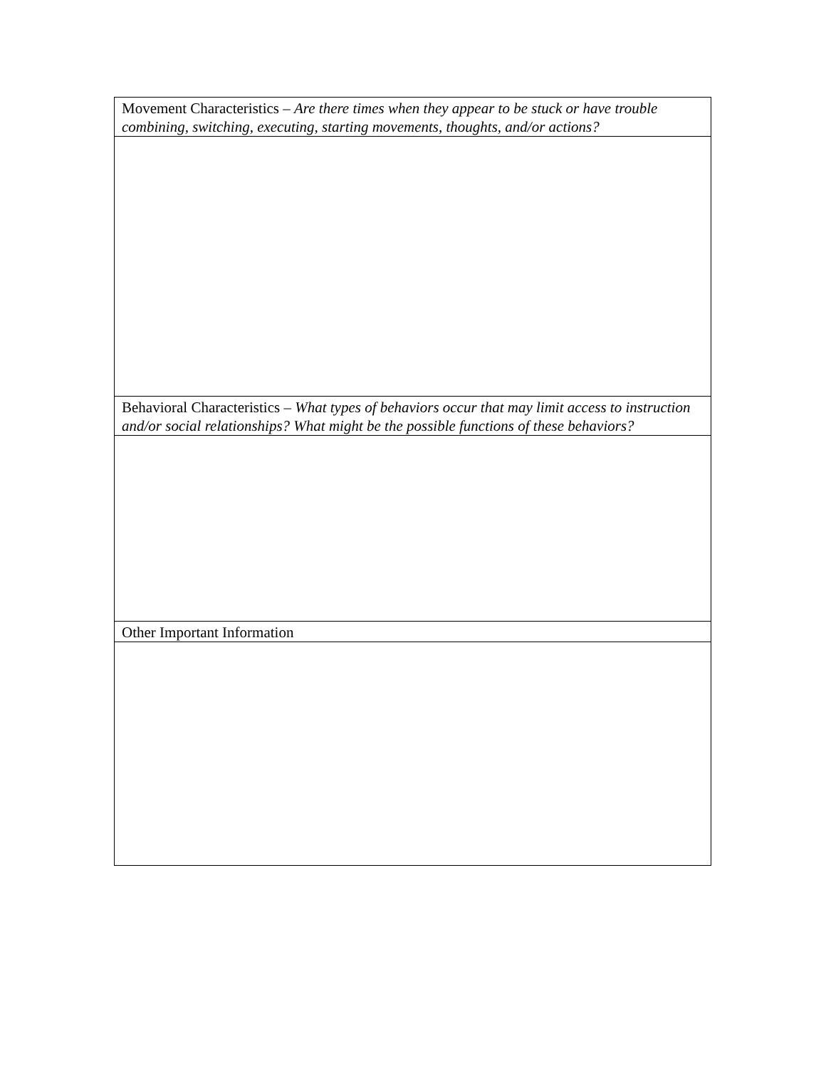| Movement Characteristics – Are there times when they appear to be stuck or have trouble combining, switching, executing, starting movements, thoughts, and/or actions? |
| Behavioral Characteristics – What types of behaviors occur that may limit access to instruction and/or social relationships? What might be the possible functions of these behaviors? |
| Other Important Information |